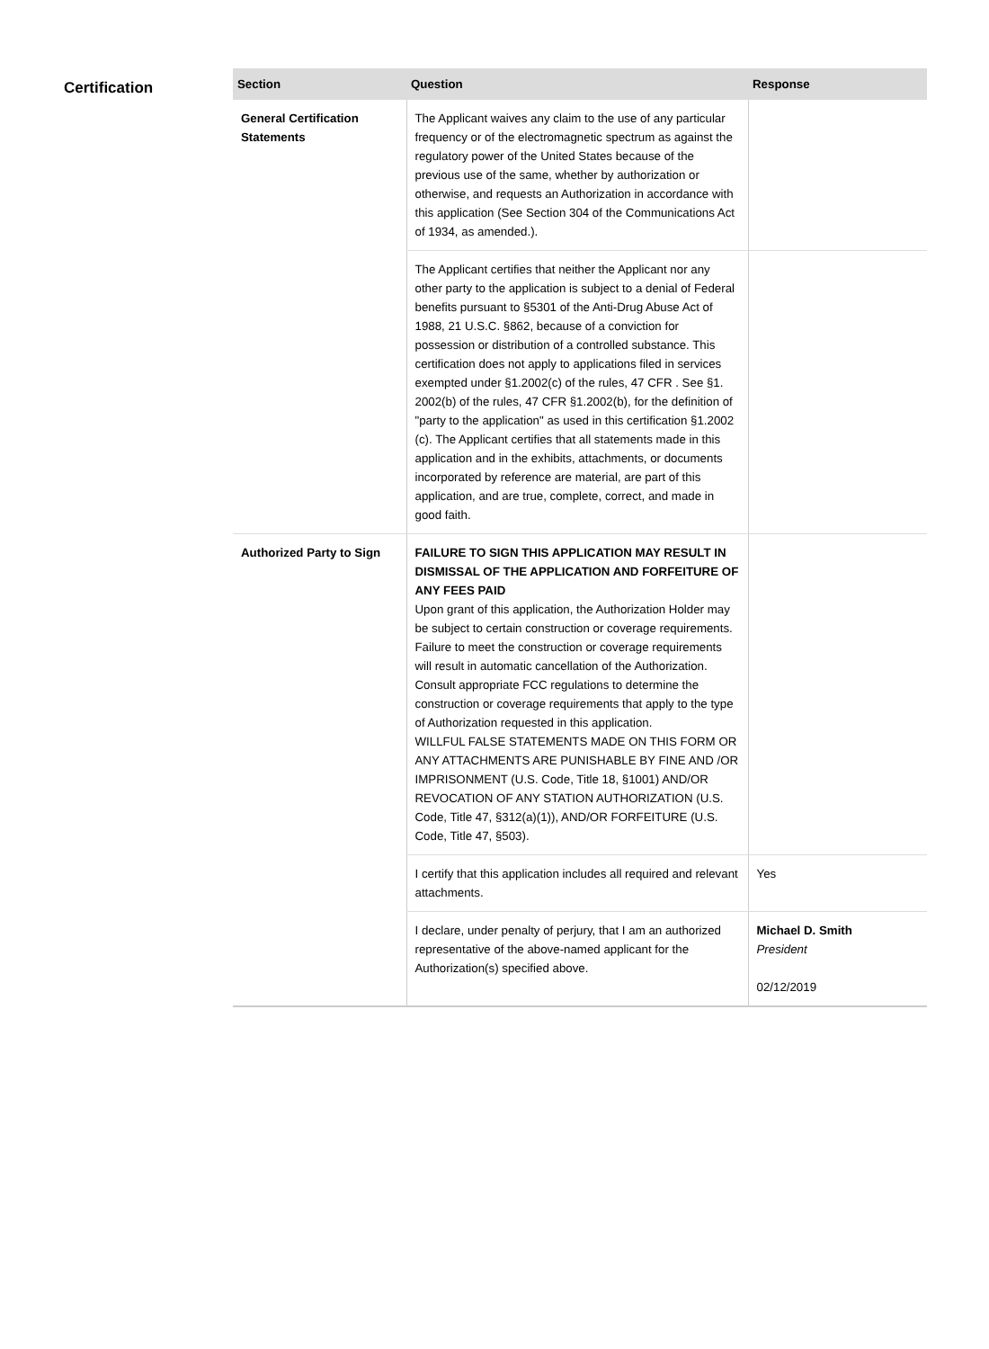Certification
| Section | Question | Response |
| --- | --- | --- |
| General Certification Statements | The Applicant waives any claim to the use of any particular frequency or of the electromagnetic spectrum as against the regulatory power of the United States because of the previous use of the same, whether by authorization or otherwise, and requests an Authorization in accordance with this application (See Section 304 of the Communications Act of 1934, as amended.). | |
| | The Applicant certifies that neither the Applicant nor any other party to the application is subject to a denial of Federal benefits pursuant to §5301 of the Anti-Drug Abuse Act of 1988, 21 U.S.C. §862, because of a conviction for possession or distribution of a controlled substance. This certification does not apply to applications filed in services exempted under §1.2002(c) of the rules, 47 CFR . See §1. 2002(b) of the rules, 47 CFR §1.2002(b), for the definition of "party to the application" as used in this certification §1.2002 (c). The Applicant certifies that all statements made in this application and in the exhibits, attachments, or documents incorporated by reference are material, are part of this application, and are true, complete, correct, and made in good faith. | |
| Authorized Party to Sign | FAILURE TO SIGN THIS APPLICATION MAY RESULT IN DISMISSAL OF THE APPLICATION AND FORFEITURE OF ANY FEES PAID Upon grant of this application, the Authorization Holder may be subject to certain construction or coverage requirements. Failure to meet the construction or coverage requirements will result in automatic cancellation of the Authorization. Consult appropriate FCC regulations to determine the construction or coverage requirements that apply to the type of Authorization requested in this application. WILLFUL FALSE STATEMENTS MADE ON THIS FORM OR ANY ATTACHMENTS ARE PUNISHABLE BY FINE AND /OR IMPRISONMENT (U.S. Code, Title 18, §1001) AND/OR REVOCATION OF ANY STATION AUTHORIZATION (U.S. Code, Title 47, §312(a)(1)), AND/OR FORFEITURE (U.S. Code, Title 47, §503). | |
| | I certify that this application includes all required and relevant attachments. | Yes |
| | I declare, under penalty of perjury, that I am an authorized representative of the above-named applicant for the Authorization(s) specified above. | Michael D. Smith President 02/12/2019 |